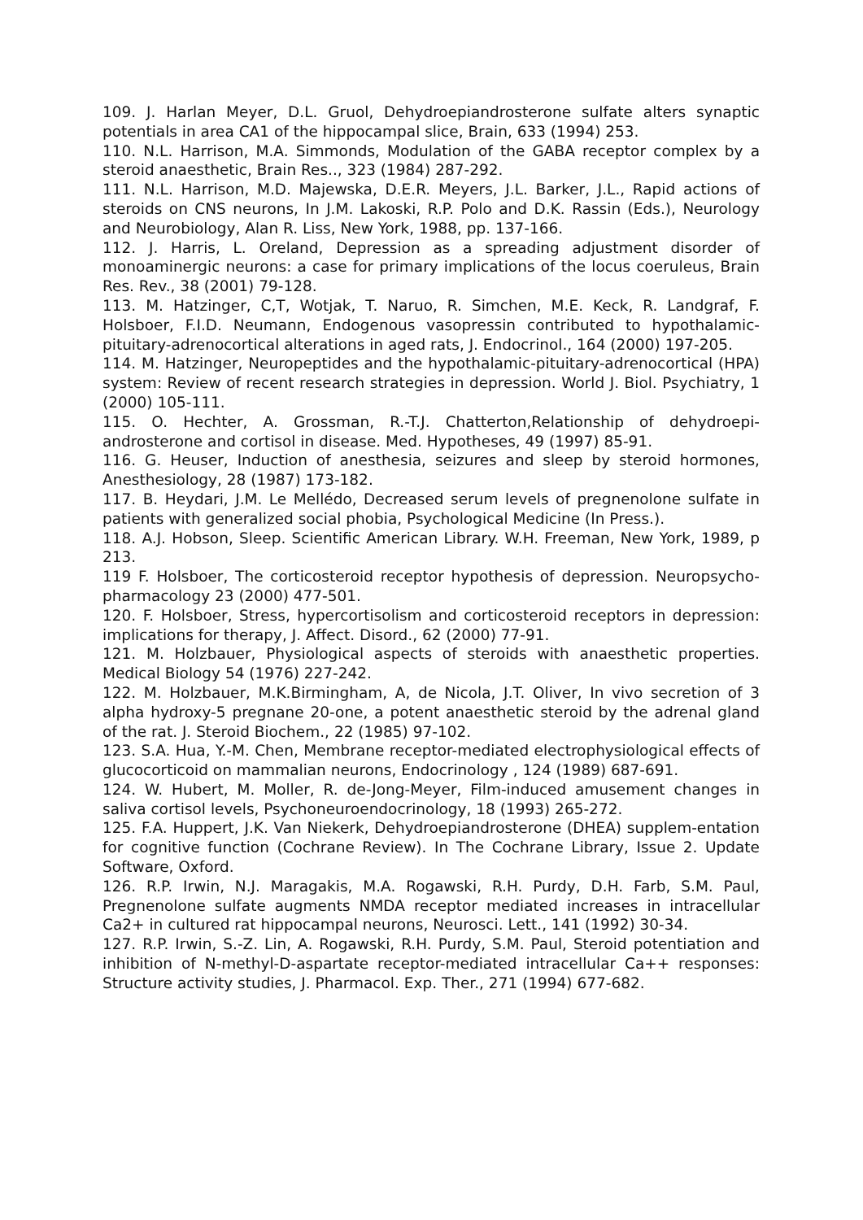109. J. Harlan Meyer, D.L. Gruol, Dehydroepiandrosterone sulfate alters synaptic potentials in area CA1 of the hippocampal slice, Brain, 633 (1994) 253.
110. N.L. Harrison, M.A. Simmonds, Modulation of the GABA receptor complex by a steroid anaesthetic, Brain Res.., 323 (1984) 287-292.
111. N.L. Harrison, M.D. Majewska, D.E.R. Meyers, J.L. Barker, J.L., Rapid actions of steroids on CNS neurons, In J.M. Lakoski, R.P. Polo and D.K. Rassin (Eds.), Neurology and Neurobiology, Alan R. Liss, New York, 1988, pp. 137-166.
112. J. Harris, L. Oreland, Depression as a spreading adjustment disorder of monoaminergic neurons: a case for primary implications of the locus coeruleus, Brain Res. Rev., 38 (2001) 79-128.
113. M. Hatzinger, C,T, Wotjak, T. Naruo, R. Simchen, M.E. Keck, R. Landgraf, F. Holsboer, F.I.D. Neumann, Endogenous vasopressin contributed to hypothalamic-pituitary-adrenocortical alterations in aged rats, J. Endocrinol., 164 (2000) 197-205.
114. M. Hatzinger, Neuropeptides and the hypothalamic-pituitary-adrenocortical (HPA) system: Review of recent research strategies in depression. World J. Biol. Psychiatry, 1 (2000) 105-111.
115. O. Hechter, A. Grossman, R.-T.J. Chatterton,Relationship of dehydroepi-androsterone and cortisol in disease. Med. Hypotheses, 49 (1997) 85-91.
116. G. Heuser, Induction of anesthesia, seizures and sleep by steroid hormones, Anesthesiology, 28 (1987) 173-182.
117. B. Heydari, J.M. Le Mellédo, Decreased serum levels of pregnenolone sulfate in patients with generalized social phobia, Psychological Medicine (In Press.).
118. A.J. Hobson, Sleep. Scientific American Library. W.H. Freeman, New York, 1989, p 213.
119 F. Holsboer, The corticosteroid receptor hypothesis of depression. Neuropsycho- pharmacology 23 (2000) 477-501.
120. F. Holsboer, Stress, hypercortisolism and corticosteroid receptors in depression: implications for therapy, J. Affect. Disord., 62 (2000) 77-91.
121. M. Holzbauer, Physiological aspects of steroids with anaesthetic properties. Medical Biology 54 (1976) 227-242.
122. M. Holzbauer, M.K.Birmingham, A, de Nicola, J.T. Oliver, In vivo secretion of 3 alpha hydroxy-5 pregnane 20-one, a potent anaesthetic steroid by the adrenal gland of the rat. J. Steroid Biochem., 22 (1985) 97-102.
123. S.A. Hua, Y.-M. Chen, Membrane receptor-mediated electrophysiological effects of glucocorticoid on mammalian neurons, Endocrinology , 124 (1989) 687-691.
124. W. Hubert, M. Moller, R. de-Jong-Meyer, Film-induced amusement changes in saliva cortisol levels, Psychoneuroendocrinology, 18 (1993) 265-272.
125. F.A. Huppert, J.K. Van Niekerk, Dehydroepiandrosterone (DHEA) supplem-entation for cognitive function (Cochrane Review). In The Cochrane Library, Issue 2. Update Software, Oxford.
126. R.P. Irwin, N.J. Maragakis, M.A. Rogawski, R.H. Purdy, D.H. Farb, S.M. Paul, Pregnenolone sulfate augments NMDA receptor mediated increases in intracellular Ca2+ in cultured rat hippocampal neurons, Neurosci. Lett., 141 (1992) 30-34.
127. R.P. Irwin, S.-Z. Lin, A. Rogawski, R.H. Purdy, S.M. Paul, Steroid potentiation and inhibition of N-methyl-D-aspartate receptor-mediated intracellular Ca++ responses: Structure activity studies, J. Pharmacol. Exp. Ther., 271 (1994) 677-682.